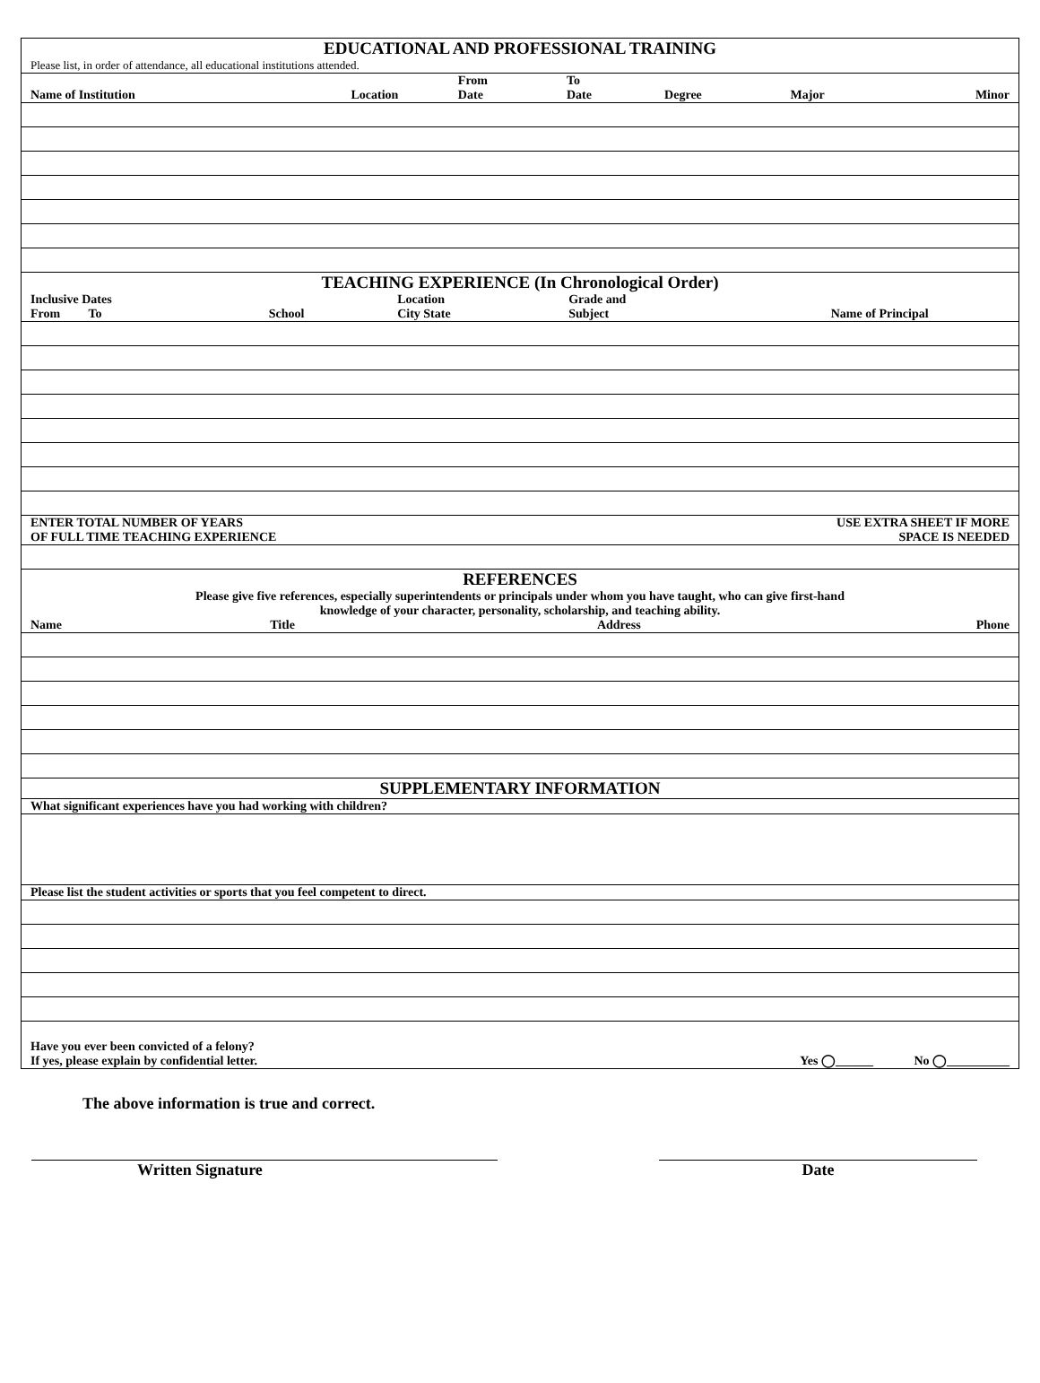EDUCATIONAL AND PROFESSIONAL TRAINING
Please list, in order of attendance, all educational institutions attended.
| Name of Institution | Location | From Date | To Date | Degree | Major | Minor |
| --- | --- | --- | --- | --- | --- | --- |
TEACHING EXPERIENCE (In Chronological Order)
| Inclusive Dates From To | School | Location City State | Grade and Subject | Name of Principal |
| --- | --- | --- | --- | --- |
| ENTER TOTAL NUMBER OF YEARS OF FULL TIME TEACHING EXPERIENCE | USE EXTRA SHEET IF MORE SPACE IS NEEDED |
| --- | --- |
REFERENCES
Please give five references, especially superintendents or principals under whom you have taught, who can give first-hand
knowledge of your character, personality, scholarship, and teaching ability.
| Name | Title | Address | Phone |
| --- | --- | --- | --- |
SUPPLEMENTARY INFORMATION
What significant experiences have you had working with children?
Please list the student activities or sports that you feel competent to direct.
Have you ever been convicted of a felony?
If yes, please explain by confidential letter.
Yes ◯______ No ◯__________
The above information is true and correct.
Written Signature Date